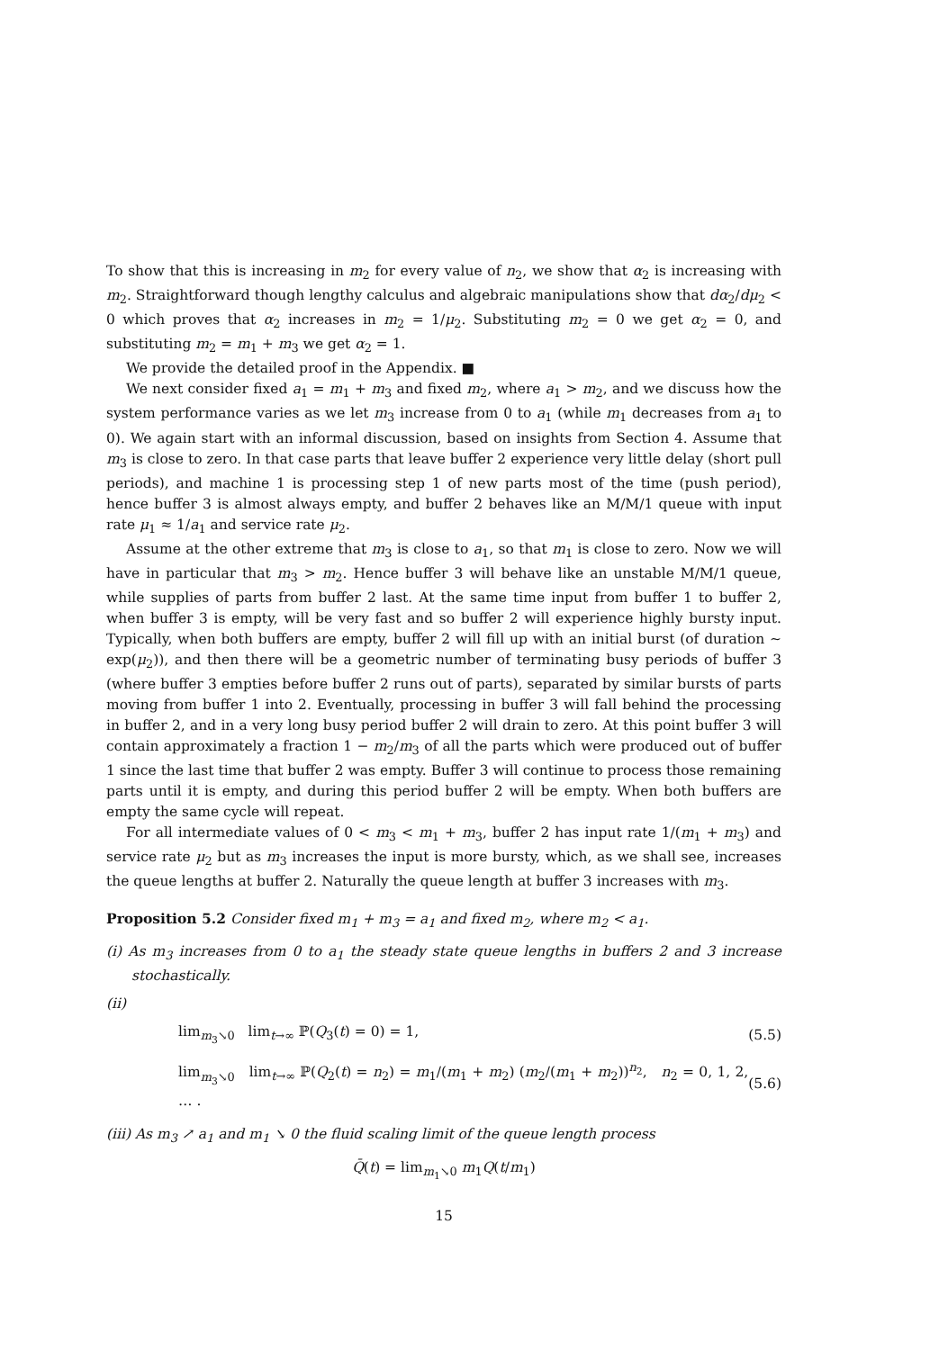To show that this is increasing in m<sub>2</sub> for every value of n<sub>2</sub>, we show that α<sub>2</sub> is increasing with m<sub>2</sub>. Straightforward though lengthy calculus and algebraic manipulations show that dα<sub>2</sub>/dμ<sub>2</sub> < 0 which proves that α<sub>2</sub> increases in m<sub>2</sub> = 1/μ<sub>2</sub>. Substituting m<sub>2</sub> = 0 we get α<sub>2</sub> = 0, and substituting m<sub>2</sub> = m<sub>1</sub> + m<sub>3</sub> we get α<sub>2</sub> = 1.
We provide the detailed proof in the Appendix. ■
We next consider fixed a<sub>1</sub> = m<sub>1</sub> + m<sub>3</sub> and fixed m<sub>2</sub>, where a<sub>1</sub> > m<sub>2</sub>, and we discuss how the system performance varies as we let m<sub>3</sub> increase from 0 to a<sub>1</sub> (while m<sub>1</sub> decreases from a<sub>1</sub> to 0). We again start with an informal discussion, based on insights from Section 4. Assume that m<sub>3</sub> is close to zero. In that case parts that leave buffer 2 experience very little delay (short pull periods), and machine 1 is processing step 1 of new parts most of the time (push period), hence buffer 3 is almost always empty, and buffer 2 behaves like an M/M/1 queue with input rate μ<sub>1</sub> ≈ 1/a<sub>1</sub> and service rate μ<sub>2</sub>.
Assume at the other extreme that m<sub>3</sub> is close to a<sub>1</sub>, so that m<sub>1</sub> is close to zero. Now we will have in particular that m<sub>3</sub> > m<sub>2</sub>. Hence buffer 3 will behave like an unstable M/M/1 queue, while supplies of parts from buffer 2 last. At the same time input from buffer 1 to buffer 2, when buffer 3 is empty, will be very fast and so buffer 2 will experience highly bursty input. Typically, when both buffers are empty, buffer 2 will fill up with an initial burst (of duration ∼ exp(μ<sub>2</sub>)), and then there will be a geometric number of terminating busy periods of buffer 3 (where buffer 3 empties before buffer 2 runs out of parts), separated by similar bursts of parts moving from buffer 1 into 2. Eventually, processing in buffer 3 will fall behind the processing in buffer 2, and in a very long busy period buffer 2 will drain to zero. At this point buffer 3 will contain approximately a fraction 1 − m<sub>2</sub>/m<sub>3</sub> of all the parts which were produced out of buffer 1 since the last time that buffer 2 was empty. Buffer 3 will continue to process those remaining parts until it is empty, and during this period buffer 2 will be empty. When both buffers are empty the same cycle will repeat.
For all intermediate values of 0 < m<sub>3</sub> < m<sub>1</sub> + m<sub>3</sub>, buffer 2 has input rate 1/(m<sub>1</sub> + m<sub>3</sub>) and service rate μ<sub>2</sub> but as m<sub>3</sub> increases the input is more bursty, which, as we shall see, increases the queue lengths at buffer 2. Naturally the queue length at buffer 3 increases with m<sub>3</sub>.
Proposition 5.2 Consider fixed m<sub>1</sub> + m<sub>3</sub> = a<sub>1</sub> and fixed m<sub>2</sub>, where m<sub>2</sub> < a<sub>1</sub>.
(i) As m<sub>3</sub> increases from 0 to a<sub>1</sub> the steady state queue lengths in buffers 2 and 3 increase stochastically.
(ii)
lim<sub>m<sub>3</sub>↘0</sub> lim<sub>t→∞</sub> ℙ(Q<sub>3</sub>(t) = 0) = 1, (5.5)
lim<sub>m<sub>3</sub>↘0</sub> lim<sub>t→∞</sub> ℙ(Q<sub>2</sub>(t) = n<sub>2</sub>) = m<sub>1</sub>/(m<sub>1</sub> + m<sub>2</sub>) (m<sub>2</sub>/(m<sub>1</sub> + m<sub>2</sub>))<sup>n<sub>2</sub></sup>, n<sub>2</sub> = 0, 1, 2, … . (5.6)
(iii) As m<sub>3</sub> ↗ a<sub>1</sub> and m<sub>1</sub> ↘ 0 the fluid scaling limit of the queue length process
Q̄(t) = lim<sub>m<sub>1</sub>↘0</sub> m<sub>1</sub>Q(t/m<sub>1</sub>)
15